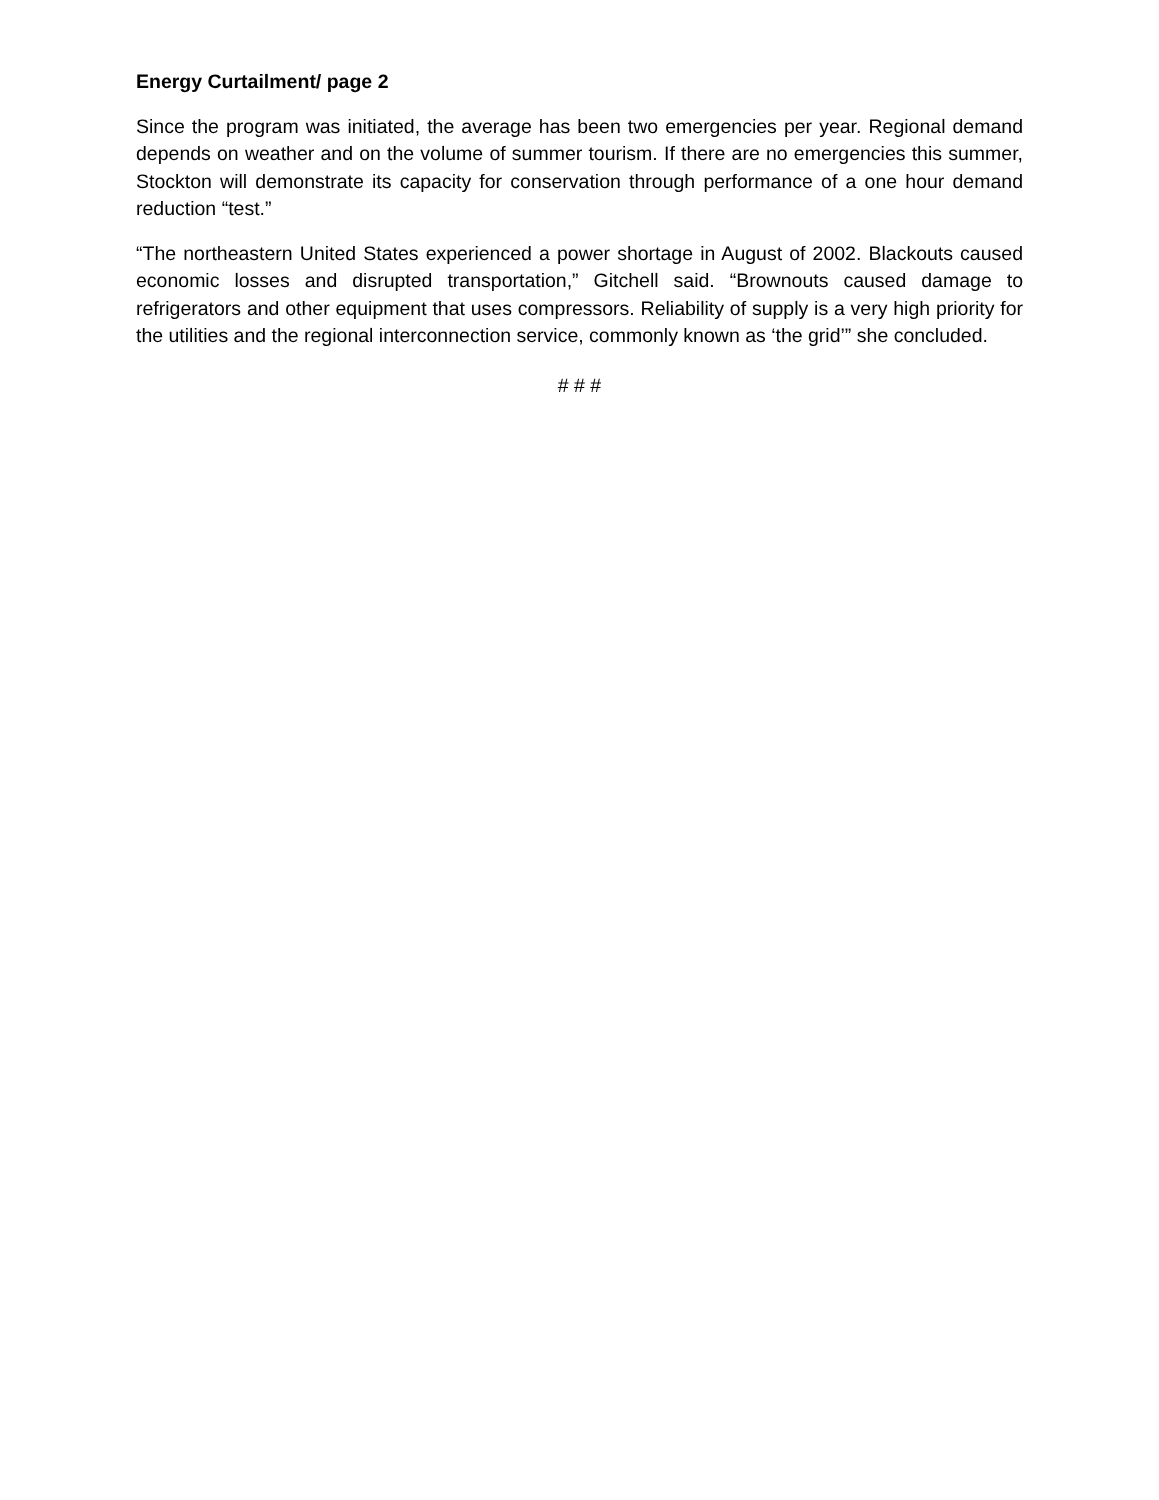Energy Curtailment/ page 2
Since the program was initiated, the average has been two emergencies per year. Regional demand depends on weather and on the volume of summer tourism. If there are no emergencies this summer, Stockton will demonstrate its capacity for conservation through performance of a one hour demand reduction “test.”
“The northeastern United States experienced a power shortage in August of 2002. Blackouts caused economic losses and disrupted transportation,” Gitchell said. “Brownouts caused damage to refrigerators and other equipment that uses compressors. Reliability of supply is a very high priority for the utilities and the regional interconnection service, commonly known as ‘the grid’” she concluded.
# # #